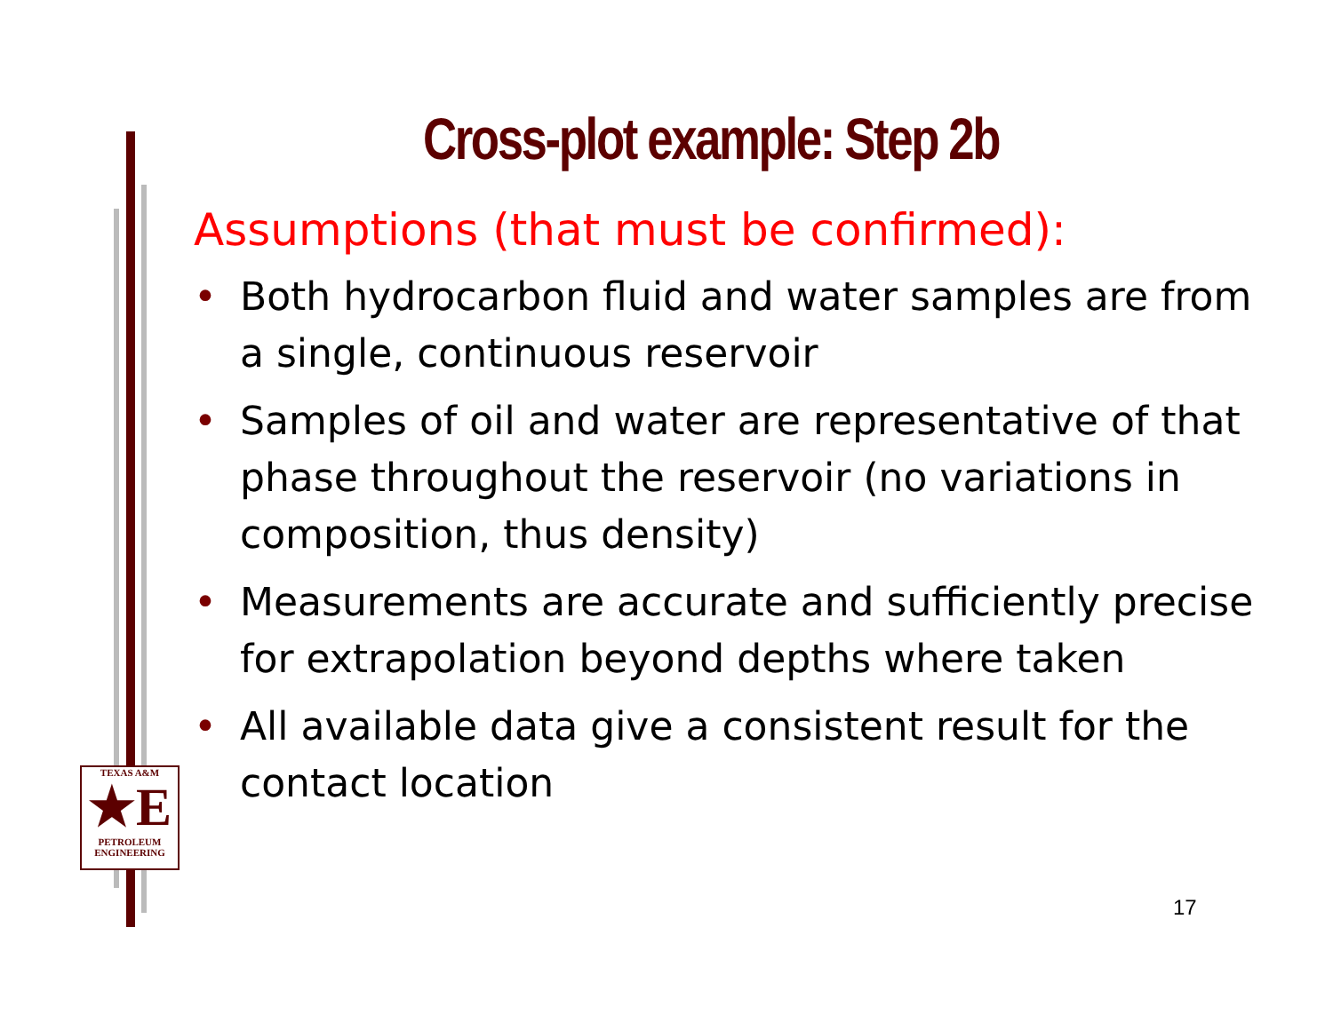Cross-plot example: Step 2b
Assumptions (that must be confirmed):
• Both hydrocarbon fluid and water samples are from a single, continuous reservoir
• Samples of oil and water are representative of that phase throughout the reservoir (no variations in composition, thus density)
• Measurements are accurate and sufficiently precise for extrapolation beyond depths where taken
• All available data give a consistent result for the contact location
TEXAS A&M
★E
PETROLEUM
ENGINEERING
17